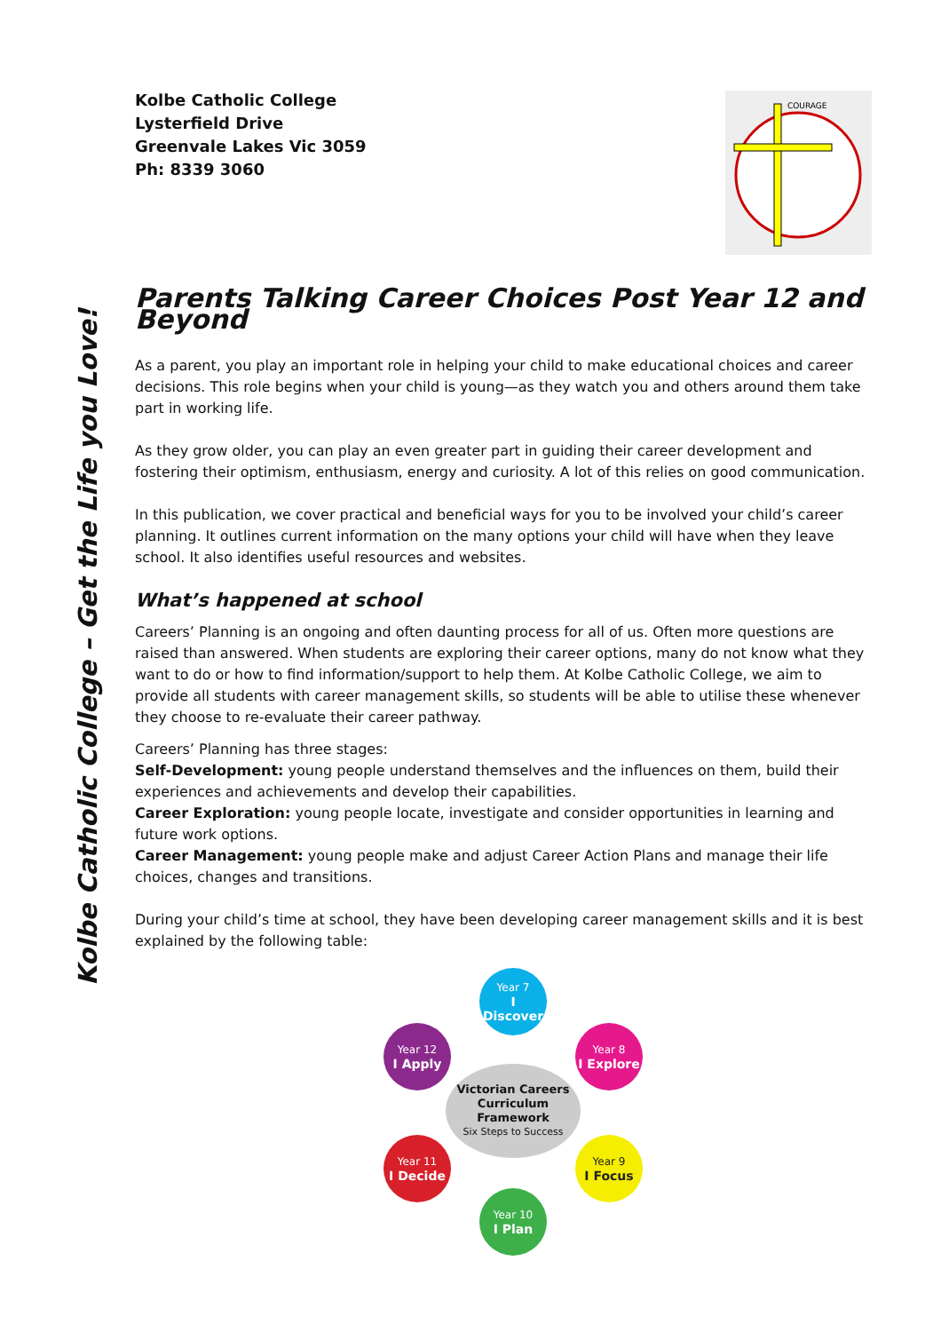Kolbe Catholic College – Get the Life you Love!
Kolbe Catholic College
Lysterfield Drive
Greenvale Lakes Vic 3059
Ph: 8339 3060
COURAGE
Parents Talking Career Choices Post Year 12 and Beyond
As a parent, you play an important role in helping your child to make educational choices and career decisions. This role begins when your child is young—as they watch you and others around them take part in working life.
As they grow older, you can play an even greater part in guiding their career development and fostering their optimism, enthusiasm, energy and curiosity. A lot of this relies on good communication.
In this publication, we cover practical and beneficial ways for you to be involved your child’s career planning. It outlines current information on the many options your child will have when they leave school. It also identifies useful resources and websites.
What’s happened at school
Careers’ Planning is an ongoing and often daunting process for all of us. Often more questions are raised than answered. When students are exploring their career options, many do not know what they want to do or how to find information/support to help them. At Kolbe Catholic College, we aim to provide all students with career management skills, so students will be able to utilise these whenever they choose to re-evaluate their career pathway.
Careers’ Planning has three stages:
Self-Development: young people understand themselves and the influences on them, build their experiences and achievements and develop their capabilities.
Career Exploration: young people locate, investigate and consider opportunities in learning and future work options.
Career Management: young people make and adjust Career Action Plans and manage their life choices, changes and transitions.
During your child’s time at school, they have been developing career management skills and it is best explained by the following table:
Year 7
I Discover
Year 8
I Explore
Year 9
I Focus
Year 10
I Plan
Year 11
I Decide
Year 12
I Apply
Victorian Careers Curriculum Framework
Six Steps to Success